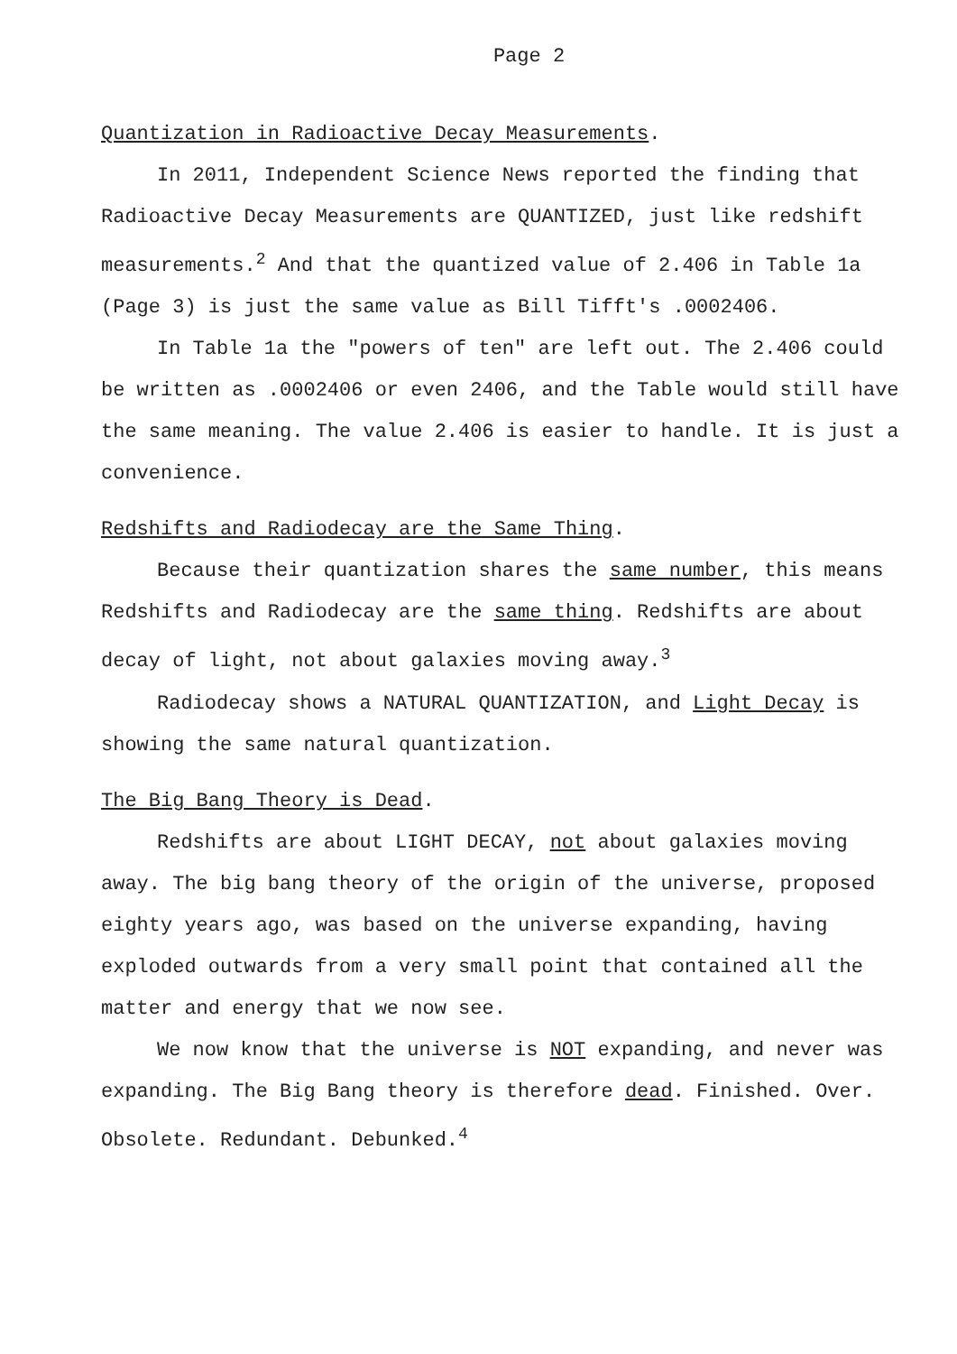Page 2
Quantization in Radioactive Decay Measurements.
In 2011, Independent Science News reported the finding that Radioactive Decay Measurements are QUANTIZED, just like redshift measurements.<sup>2</sup> And that the quantized value of 2.406 in Table 1a (Page 3) is just the same value as Bill Tifft's .0002406.
In Table 1a the "powers of ten" are left out. The 2.406 could be written as .0002406 or even 2406, and the Table would still have the same meaning. The value 2.406 is easier to handle. It is just a convenience.
Redshifts and Radiodecay are the Same Thing.
Because their quantization shares the same number, this means Redshifts and Radiodecay are the same thing. Redshifts are about decay of light, not about galaxies moving away.<sup>3</sup>
Radiodecay shows a NATURAL QUANTIZATION, and Light Decay is showing the same natural quantization.
The Big Bang Theory is Dead.
Redshifts are about LIGHT DECAY, not about galaxies moving away. The big bang theory of the origin of the universe, proposed eighty years ago, was based on the universe expanding, having exploded outwards from a very small point that contained all the matter and energy that we now see.
We now know that the universe is NOT expanding, and never was expanding. The Big Bang theory is therefore dead. Finished. Over. Obsolete. Redundant. Debunked.<sup>4</sup>